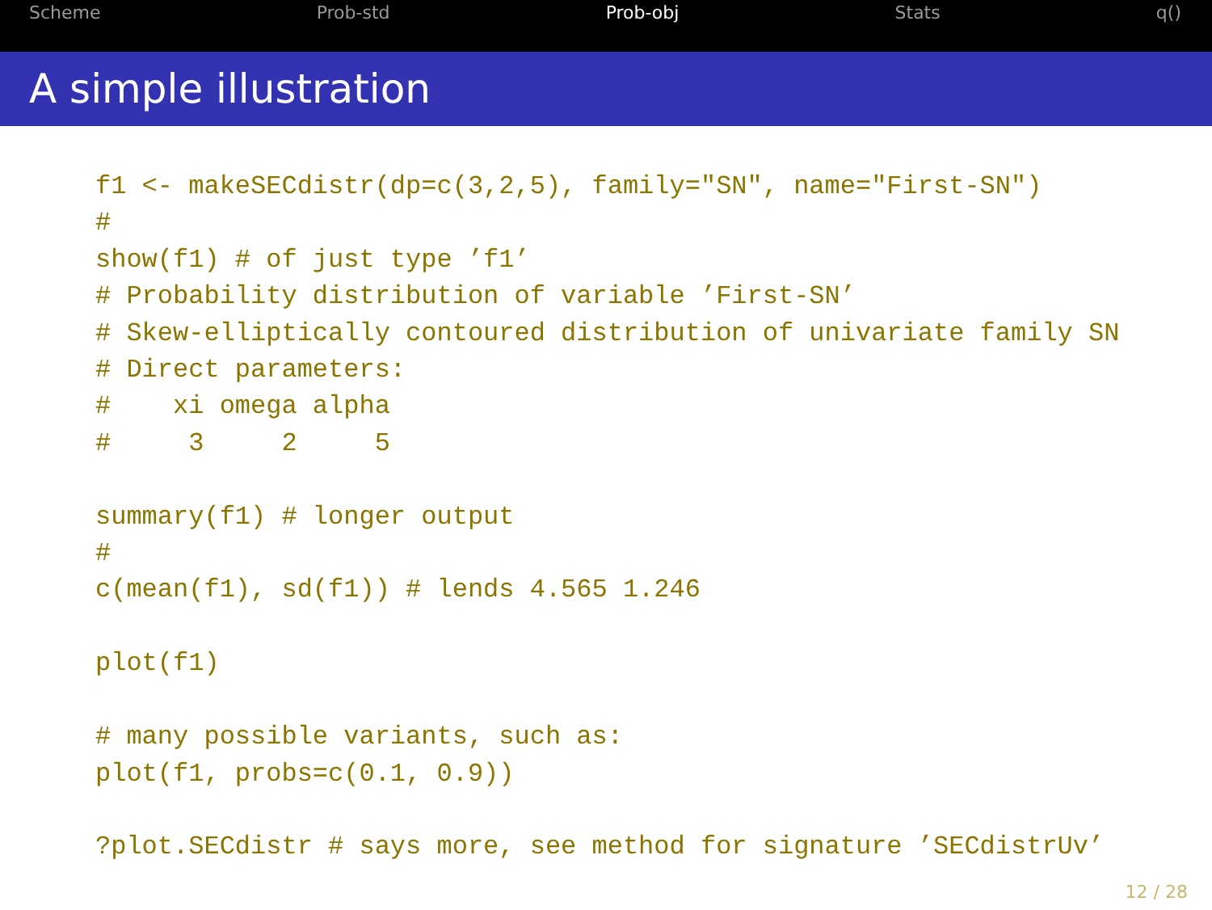Scheme Prob-std Prob-obj Stats q()
A simple illustration
f1 <- makeSECdistr(dp=c(3,2,5), family="SN", name="First-SN")
#
show(f1) # of just type ’f1’
# Probability distribution of variable ’First-SN’
# Skew-elliptically contoured distribution of univariate family SN
# Direct parameters:
#    xi omega alpha
#     3     2     5

summary(f1) # longer output
#
c(mean(f1), sd(f1)) # lends 4.565 1.246

plot(f1)

# many possible variants, such as:
plot(f1, probs=c(0.1, 0.9))

?plot.SECdistr # says more, see method for signature ’SECdistrUv’
12 / 28